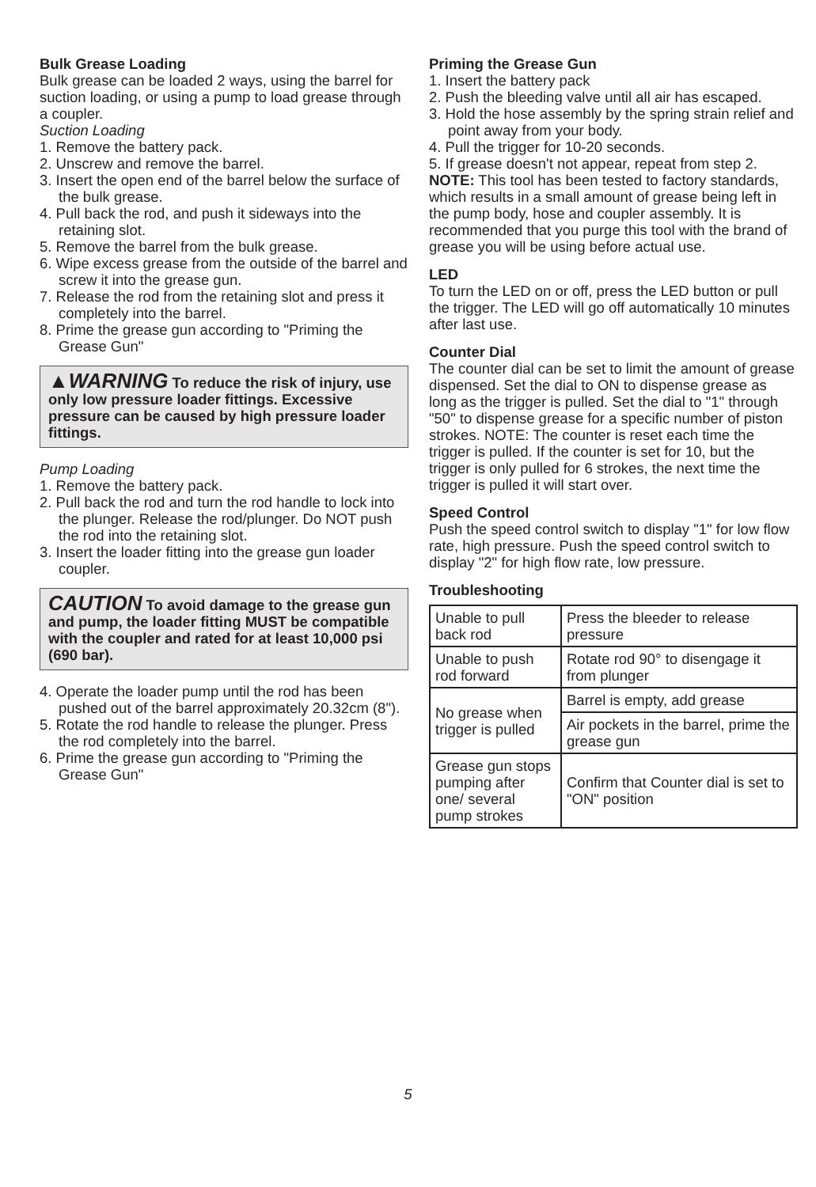Bulk Grease Loading
Bulk grease can be loaded 2 ways, using the barrel for suction loading, or using a pump to load grease through a coupler.
Suction Loading
1. Remove the battery pack.
2. Unscrew and remove the barrel.
3. Insert the open end of the barrel below the surface of the bulk grease.
4. Pull back the rod, and push it sideways into the retaining slot.
5. Remove the barrel from the bulk grease.
6. Wipe excess grease from the outside of the barrel and screw it into the grease gun.
7. Release the rod from the retaining slot and press it completely into the barrel.
8. Prime the grease gun according to "Priming the Grease Gun"
▲WARNING To reduce the risk of injury, use only low pressure loader fittings. Excessive pressure can be caused by high pressure loader fittings.
Pump Loading
1. Remove the battery pack.
2. Pull back the rod and turn the rod handle to lock into the plunger. Release the rod/plunger. Do NOT push the rod into the retaining slot.
3. Insert the loader fitting into the grease gun loader coupler.
CAUTION To avoid damage to the grease gun and pump, the loader fitting MUST be compatible with the coupler and rated for at least 10,000 psi (690 bar).
4. Operate the loader pump until the rod has been pushed out of the barrel approximately 20.32cm (8").
5. Rotate the rod handle to release the plunger. Press the rod completely into the barrel.
6. Prime the grease gun according to "Priming the Grease Gun"
Priming the Grease Gun
1. Insert the battery pack
2. Push the bleeding valve until all air has escaped.
3. Hold the hose assembly by the spring strain relief and point away from your body.
4. Pull the trigger for 10-20 seconds.
5. If grease doesn't not appear, repeat from step 2.
NOTE: This tool has been tested to factory standards, which results in a small amount of grease being left in the pump body, hose and coupler assembly. It is recommended that you purge this tool with the brand of grease you will be using before actual use.
LED
To turn the LED on or off, press the LED button or pull the trigger. The LED will go off automatically 10 minutes after last use.
Counter Dial
The counter dial can be set to limit the amount of grease dispensed. Set the dial to ON to dispense grease as long as the trigger is pulled. Set the dial to "1" through "50" to dispense grease for a specific number of piston strokes. NOTE: The counter is reset each time the trigger is pulled. If the counter is set for 10, but the trigger is only pulled for 6 strokes, the next time the trigger is pulled it will start over.
Speed Control
Push the speed control switch to display "1" for low flow rate, high pressure. Push the speed control switch to display "2" for high flow rate, low pressure.
Troubleshooting
| Unable to pull back rod | Press the bleeder to release pressure |
| Unable to push rod forward | Rotate rod 90° to disengage it from plunger |
| No grease when trigger is pulled | Barrel is empty, add grease |
| | Air pockets in the barrel, prime the grease gun |
| Grease gun stops pumping after one/ several pump strokes | Confirm that Counter dial is set to "ON" position |
5